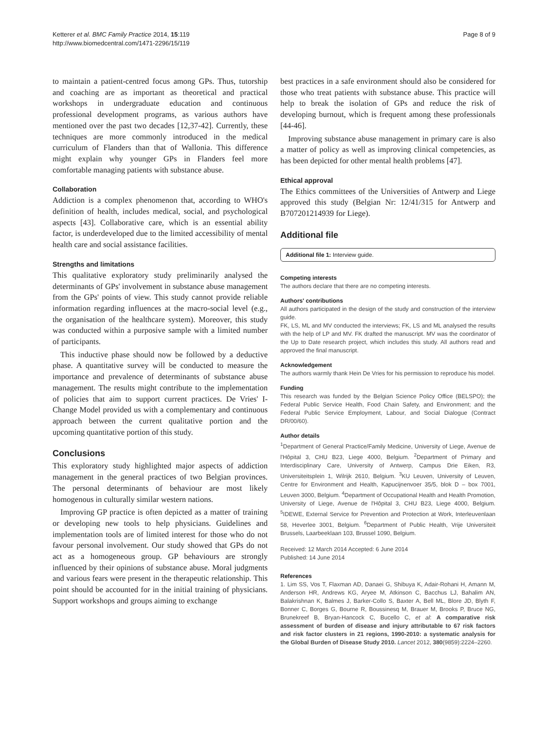Ketterer et al. BMC Family Practice 2014, 15:119
http://www.biomedcentral.com/1471-2296/15/119
Page 8 of 9
to maintain a patient-centred focus among GPs. Thus, tutorship and coaching are as important as theoretical and practical workshops in undergraduate education and continuous professional development programs, as various authors have mentioned over the past two decades [12,37-42]. Currently, these techniques are more commonly introduced in the medical curriculum of Flanders than that of Wallonia. This difference might explain why younger GPs in Flanders feel more comfortable managing patients with substance abuse.
Collaboration
Addiction is a complex phenomenon that, according to WHO's definition of health, includes medical, social, and psychological aspects [43]. Collaborative care, which is an essential ability factor, is underdeveloped due to the limited accessibility of mental health care and social assistance facilities.
Strengths and limitations
This qualitative exploratory study preliminarily analysed the determinants of GPs' involvement in substance abuse management from the GPs' points of view. This study cannot provide reliable information regarding influences at the macro-social level (e.g., the organisation of the healthcare system). Moreover, this study was conducted within a purposive sample with a limited number of participants.
This inductive phase should now be followed by a deductive phase. A quantitative survey will be conducted to measure the importance and prevalence of determinants of substance abuse management. The results might contribute to the implementation of policies that aim to support current practices. De Vries' I-Change Model provided us with a complementary and continuous approach between the current qualitative portion and the upcoming quantitative portion of this study.
Conclusions
This exploratory study highlighted major aspects of addiction management in the general practices of two Belgian provinces. The personal determinants of behaviour are most likely homogenous in culturally similar western nations.
Improving GP practice is often depicted as a matter of training or developing new tools to help physicians. Guidelines and implementation tools are of limited interest for those who do not favour personal involvement. Our study showed that GPs do not act as a homogeneous group. GP behaviours are strongly influenced by their opinions of substance abuse. Moral judgments and various fears were present in the therapeutic relationship. This point should be accounted for in the initial training of physicians. Support workshops and groups aiming to exchange
best practices in a safe environment should also be considered for those who treat patients with substance abuse. This practice will help to break the isolation of GPs and reduce the risk of developing burnout, which is frequent among these professionals [44-46].
Improving substance abuse management in primary care is also a matter of policy as well as improving clinical competencies, as has been depicted for other mental health problems [47].
Ethical approval
The Ethics committees of the Universities of Antwerp and Liege approved this study (Belgian Nr: 12/41/315 for Antwerp and B707201214939 for Liege).
Additional file
Additional file 1: Interview guide.
Competing interests
The authors declare that there are no competing interests.
Authors' contributions
All authors participated in the design of the study and construction of the interview guide.
FK, LS, ML and MV conducted the interviews; FK, LS and ML analysed the results with the help of LP and MV. FK drafted the manuscript. MV was the coordinator of the Up to Date research project, which includes this study. All authors read and approved the final manuscript.
Acknowledgement
The authors warmly thank Hein De Vries for his permission to reproduce his model.
Funding
This research was funded by the Belgian Science Policy Office (BELSPO); the Federal Public Service Health, Food Chain Safety, and Environment; and the Federal Public Service Employment, Labour, and Social Dialogue (Contract DR/00/60).
Author details
<sup>1</sup> Department of General Practice/Family Medicine, University of Liege, Avenue de l'Hôpital 3, CHU B23, Liege 4000, Belgium. <sup>2</sup>Department of Primary and Interdisciplinary Care, University of Antwerp, Campus Drie Eiken, R3, Universiteitsplein 1, Wilrijk 2610, Belgium. <sup>3</sup>KU Leuven, University of Leuven, Centre for Environment and Health, Kapucijnenvoer 35/5, blok D – box 7001, Leuven 3000, Belgium. <sup>4</sup>Department of Occupational Health and Health Promotion, University of Liege, Avenue de l'Hôpital 3, CHU B23, Liege 4000, Belgium. <sup>5</sup>IDEWE, External Service for Prevention and Protection at Work, Interleuvenlaan 58, Heverlee 3001, Belgium. <sup>6</sup>Department of Public Health, Vrije Universiteit Brussels, Laarbeeklaan 103, Brussel 1090, Belgium.
Received: 12 March 2014 Accepted: 6 June 2014
Published: 14 June 2014
References
1. Lim SS, Vos T, Flaxman AD, Danaei G, Shibuya K, Adair-Rohani H, Amann M, Anderson HR, Andrews KG, Aryee M, Atkinson C, Bacchus LJ, Bahalim AN, Balakrishnan K, Balmes J, Barker-Collo S, Baxter A, Bell ML, Blore JD, Blyth F, Bonner C, Borges G, Bourne R, Boussinesq M, Brauer M, Brooks P, Bruce NG, Brunekreef B, Bryan-Hancock C, Bucello C, et al: A comparative risk assessment of burden of disease and injury attributable to 67 risk factors and risk factor clusters in 21 regions, 1990-2010: a systematic analysis for the Global Burden of Disease Study 2010. Lancet 2012, 380(9859):2224–2260.